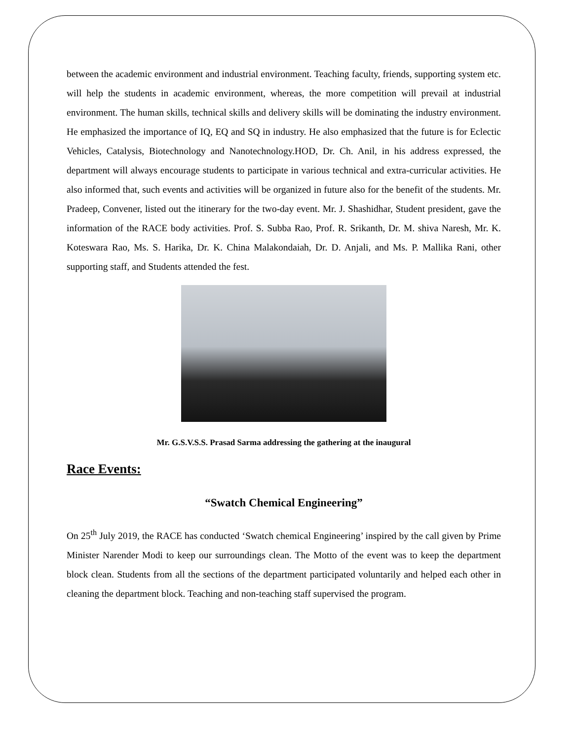between the academic environment and industrial environment. Teaching faculty, friends, supporting system etc. will help the students in academic environment, whereas, the more competition will prevail at industrial environment. The human skills, technical skills and delivery skills will be dominating the industry environment. He emphasized the importance of IQ, EQ and SQ in industry. He also emphasized that the future is for Eclectic Vehicles, Catalysis, Biotechnology and Nanotechnology.HOD, Dr. Ch. Anil, in his address expressed, the department will always encourage students to participate in various technical and extra-curricular activities. He also informed that, such events and activities will be organized in future also for the benefit of the students. Mr. Pradeep, Convener, listed out the itinerary for the two-day event. Mr. J. Shashidhar, Student president, gave the information of the RACE body activities. Prof. S. Subba Rao, Prof. R. Srikanth, Dr. M. shiva Naresh, Mr. K. Koteswara Rao, Ms. S. Harika, Dr. K. China Malakondaiah, Dr. D. Anjali, and Ms. P. Mallika Rani, other supporting staff, and Students attended the fest.
Mr. G.S.V.S.S. Prasad Sarma addressing the gathering at the inaugural
Race Events:
“Swatch Chemical Engineering”
On 25<sup>th</sup> July 2019, the RACE has conducted ‘Swatch chemical Engineering’ inspired by the call given by Prime Minister Narender Modi to keep our surroundings clean. The Motto of the event was to keep the department block clean. Students from all the sections of the department participated voluntarily and helped each other in cleaning the department block. Teaching and non-teaching staff supervised the program.